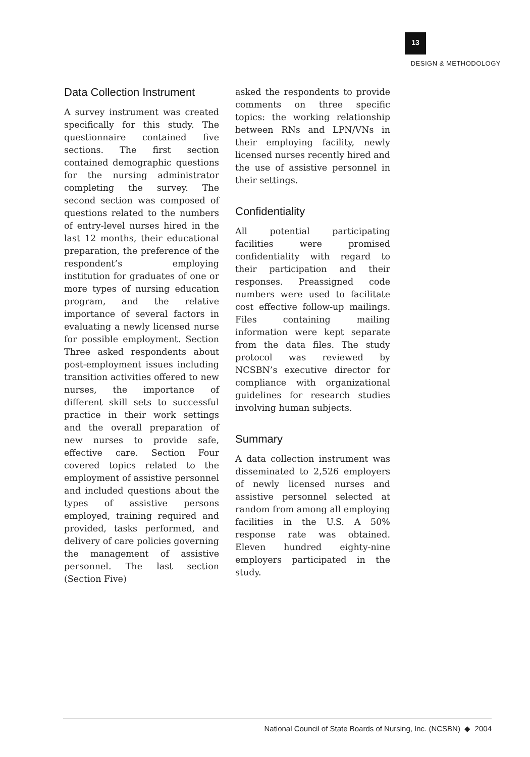13
DESIGN & METHODOLOGY
Data Collection Instrument
A survey instrument was created specifically for this study. The questionnaire contained five sections. The first section contained demographic questions for the nursing administrator completing the survey. The second section was composed of questions related to the numbers of entry-level nurses hired in the last 12 months, their educational preparation, the preference of the respondent’s employing institution for graduates of one or more types of nursing education program, and the relative importance of several factors in evaluating a newly licensed nurse for possible employment. Section Three asked respondents about post-employment issues including transition activities offered to new nurses, the importance of different skill sets to successful practice in their work settings and the overall preparation of new nurses to provide safe, effective care. Section Four covered topics related to the employment of assistive personnel and included questions about the types of assistive persons employed, training required and provided, tasks performed, and delivery of care policies governing the management of assistive personnel. The last section (Section Five)
asked the respondents to provide comments on three specific topics: the working relationship between RNs and LPN/VNs in their employing facility, newly licensed nurses recently hired and the use of assistive personnel in their settings.
Confidentiality
All potential participating facilities were promised confidentiality with regard to their participation and their responses. Preassigned code numbers were used to facilitate cost effective follow-up mailings. Files containing mailing information were kept separate from the data files. The study protocol was reviewed by NCSBN’s executive director for compliance with organizational guidelines for research studies involving human subjects.
Summary
A data collection instrument was disseminated to 2,526 employers of newly licensed nurses and assistive personnel selected at random from among all employing facilities in the U.S. A 50% response rate was obtained. Eleven hundred eighty-nine employers participated in the study.
National Council of State Boards of Nursing, Inc. (NCSBN) ◆ 2004